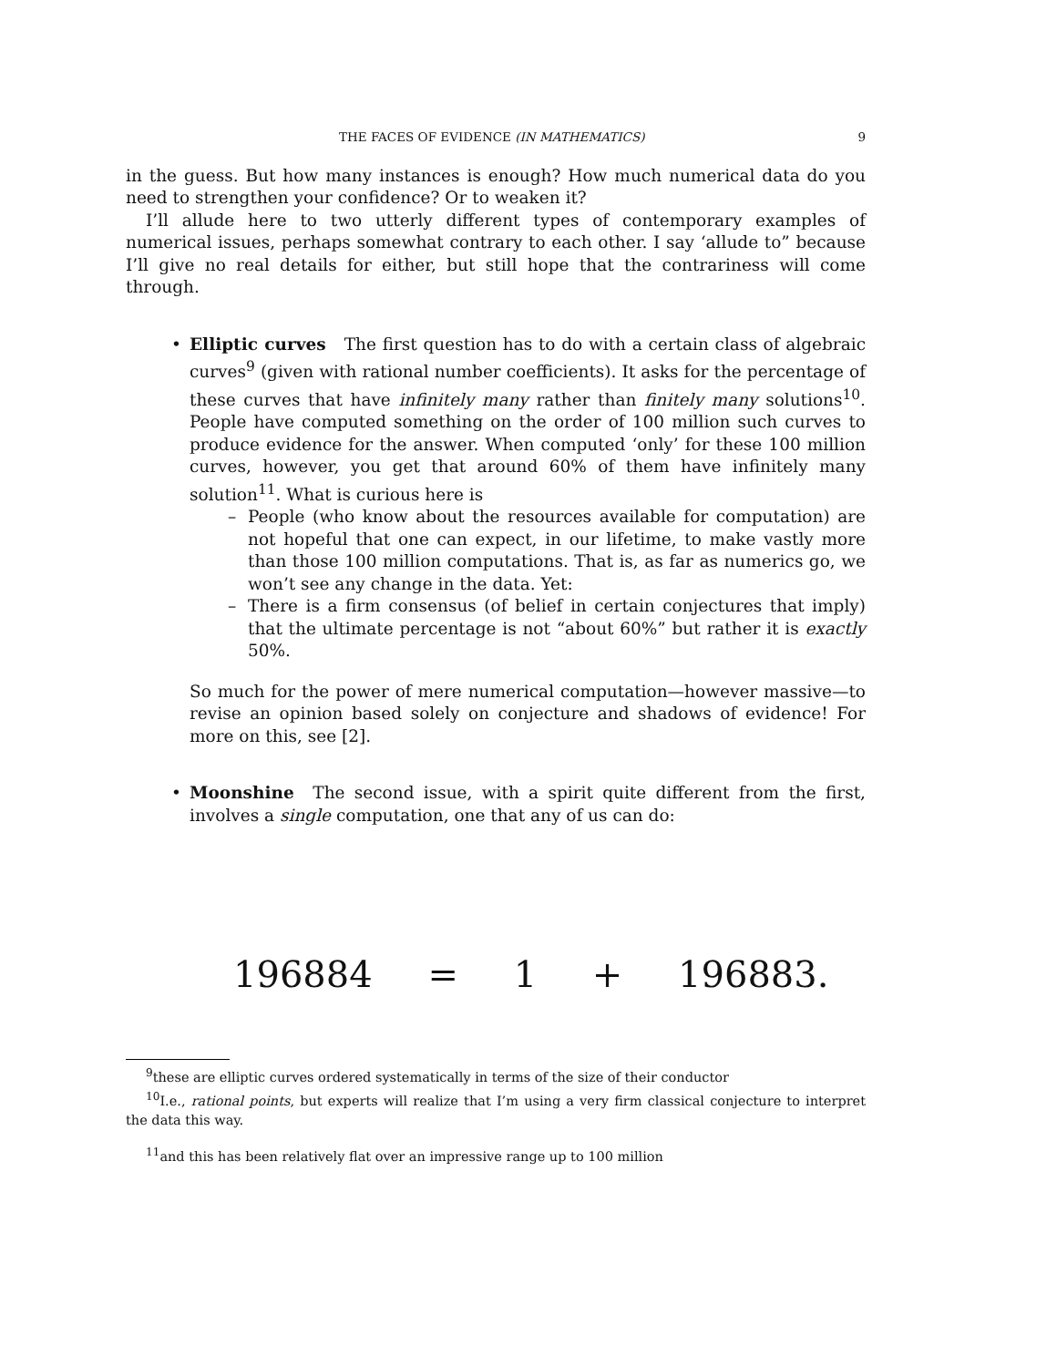THE FACES OF EVIDENCE (IN MATHEMATICS) 9
in the guess. But how many instances is enough? How much numerical data do you need to strengthen your confidence? Or to weaken it?
I’ll allude here to two utterly different types of contemporary examples of numerical issues, perhaps somewhat contrary to each other. I say ‘allude to” because I’ll give no real details for either, but still hope that the contrariness will come through.
• Elliptic curves The first question has to do with a certain class of algebraic curves<sup>9</sup> (given with rational number coefficients). It asks for the percentage of these curves that have infinitely many rather than finitely many solutions<sup>10</sup>. People have computed something on the order of 100 million such curves to produce evidence for the answer. When computed ‘only’ for these 100 million curves, however, you get that around 60% of them have infinitely many solution<sup>11</sup>. What is curious here is
– People (who know about the resources available for computation) are not hopeful that one can expect, in our lifetime, to make vastly more than those 100 million computations. That is, as far as numerics go, we won’t see any change in the data. Yet:
– There is a firm consensus (of belief in certain conjectures that imply) that the ultimate percentage is not “about 60%” but rather it is exactly 50%.
So much for the power of mere numerical computation—however massive—to revise an opinion based solely on conjecture and shadows of evidence! For more on this, see [2].
• Moonshine The second issue, with a spirit quite different from the first, involves a single computation, one that any of us can do:
196884 = 1 + 196883.
<sup>9</sup> these are elliptic curves ordered systematically in terms of the size of their conductor
<sup>10</sup> I.e., rational points, but experts will realize that I’m using a very firm classical conjecture to interpret the data this way.
<sup>11</sup> and this has been relatively flat over an impressive range up to 100 million